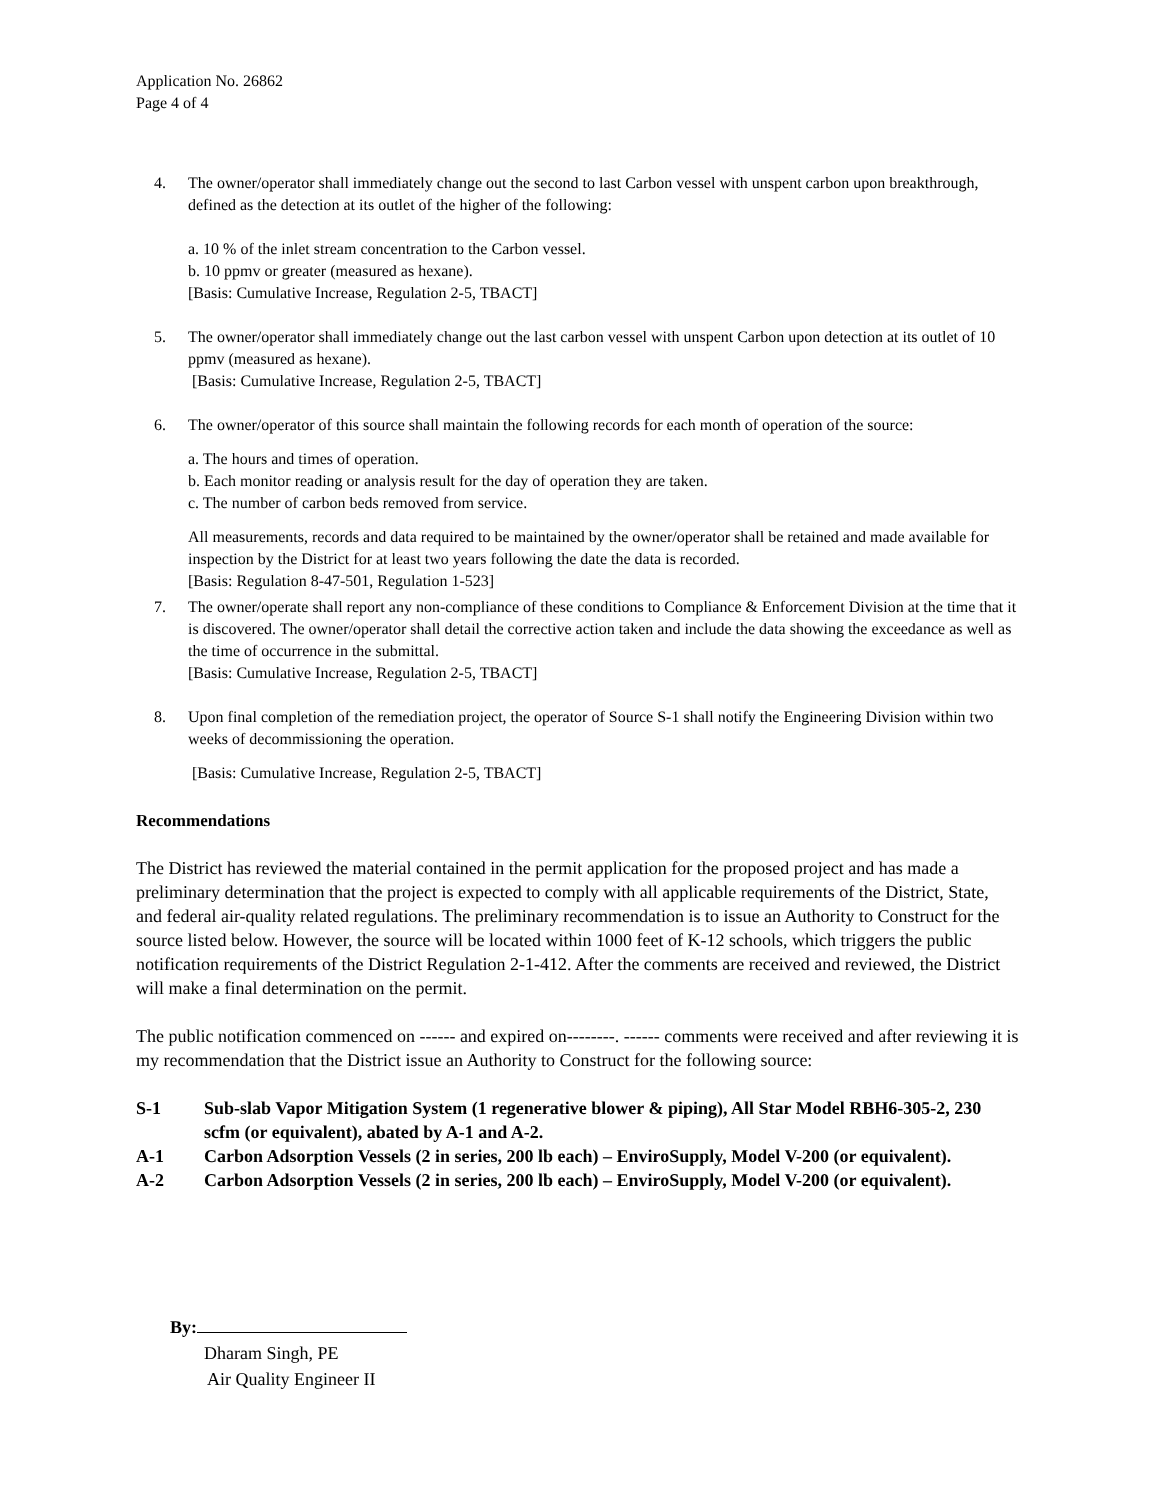Application No. 26862
Page 4 of 4
4. The owner/operator shall immediately change out the second to last Carbon vessel with unspent carbon upon breakthrough, defined as the detection at its outlet of the higher of the following:
a. 10 % of the inlet stream concentration to the Carbon vessel.
b. 10 ppmv or greater (measured as hexane).
[Basis: Cumulative Increase, Regulation 2-5, TBACT]
5. The owner/operator shall immediately change out the last carbon vessel with unspent Carbon upon detection at its outlet of 10 ppmv (measured as hexane).
[Basis: Cumulative Increase, Regulation 2-5, TBACT]
6. The owner/operator of this source shall maintain the following records for each month of operation of the source:
a. The hours and times of operation.
b. Each monitor reading or analysis result for the day of operation they are taken.
c. The number of carbon beds removed from service.
All measurements, records and data required to be maintained by the owner/operator shall be retained and made available for inspection by the District for at least two years following the date the data is recorded.
[Basis: Regulation 8-47-501, Regulation 1-523]
7. The owner/operate shall report any non-compliance of these conditions to Compliance & Enforcement Division at the time that it is discovered. The owner/operator shall detail the corrective action taken and include the data showing the exceedance as well as the time of occurrence in the submittal.
[Basis: Cumulative Increase, Regulation 2-5, TBACT]
8. Upon final completion of the remediation project, the operator of Source S-1 shall notify the Engineering Division within two weeks of decommissioning the operation.
[Basis: Cumulative Increase, Regulation 2-5, TBACT]
Recommendations
The District has reviewed the material contained in the permit application for the proposed project and has made a preliminary determination that the project is expected to comply with all applicable requirements of the District, State, and federal air-quality related regulations. The preliminary recommendation is to issue an Authority to Construct for the source listed below. However, the source will be located within 1000 feet of K-12 schools, which triggers the public notification requirements of the District Regulation 2-1-412. After the comments are received and reviewed, the District will make a final determination on the permit.
The public notification commenced on ------ and expired on--------. ------ comments were received and after reviewing it is my recommendation that the District issue an Authority to Construct for the following source:
S-1 Sub-slab Vapor Mitigation System (1 regenerative blower & piping), All Star Model RBH6-305-2, 230 scfm (or equivalent), abated by A-1 and A-2.
A-1 Carbon Adsorption Vessels (2 in series, 200 lb each) – EnviroSupply, Model V-200 (or equivalent).
A-2 Carbon Adsorption Vessels (2 in series, 200 lb each) – EnviroSupply, Model V-200 (or equivalent).
By:
Dharam Singh, PE
Air Quality Engineer II